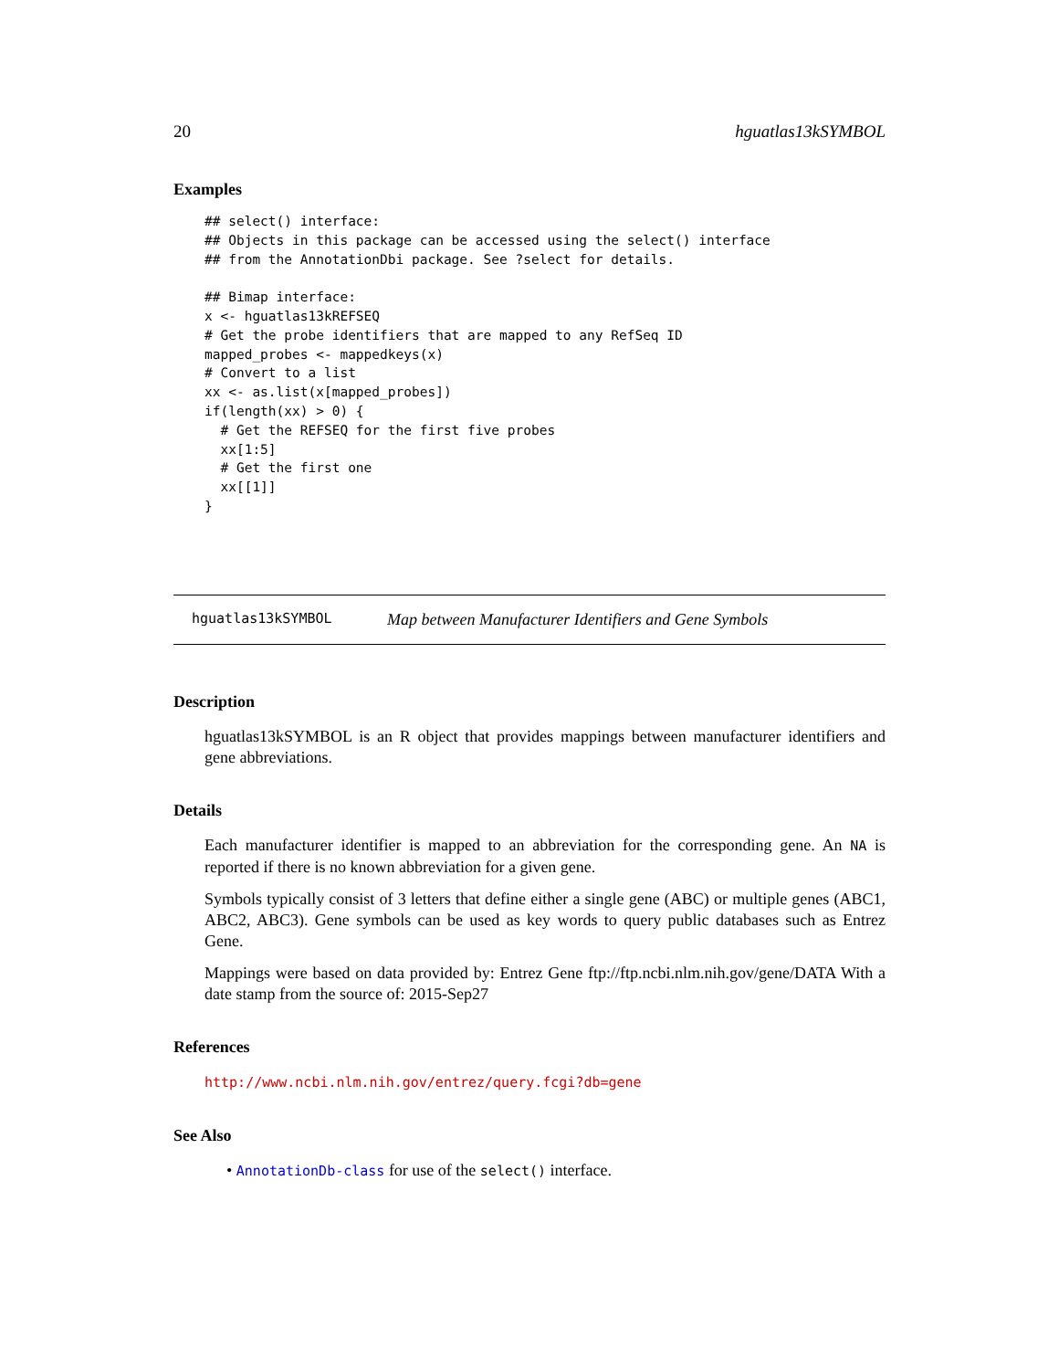20 hguatlas13kSYMBOL
Examples
## select() interface:
## Objects in this package can be accessed using the select() interface
## from the AnnotationDbi package. See ?select for details.

## Bimap interface:
x <- hguatlas13kREFSEQ
# Get the probe identifiers that are mapped to any RefSeq ID
mapped_probes <- mappedkeys(x)
# Convert to a list
xx <- as.list(x[mapped_probes])
if(length(xx) > 0) {
  # Get the REFSEQ for the first five probes
  xx[1:5]
  # Get the first one
  xx[[1]]
}
hguatlas13kSYMBOL Map between Manufacturer Identifiers and Gene Symbols
Description
hguatlas13kSYMBOL is an R object that provides mappings between manufacturer identifiers and gene abbreviations.
Details
Each manufacturer identifier is mapped to an abbreviation for the corresponding gene. An NA is reported if there is no known abbreviation for a given gene.
Symbols typically consist of 3 letters that define either a single gene (ABC) or multiple genes (ABC1, ABC2, ABC3). Gene symbols can be used as key words to query public databases such as Entrez Gene.
Mappings were based on data provided by: Entrez Gene ftp://ftp.ncbi.nlm.nih.gov/gene/DATA With a date stamp from the source of: 2015-Sep27
References
http://www.ncbi.nlm.nih.gov/entrez/query.fcgi?db=gene
See Also
• AnnotationDb-class for use of the select() interface.